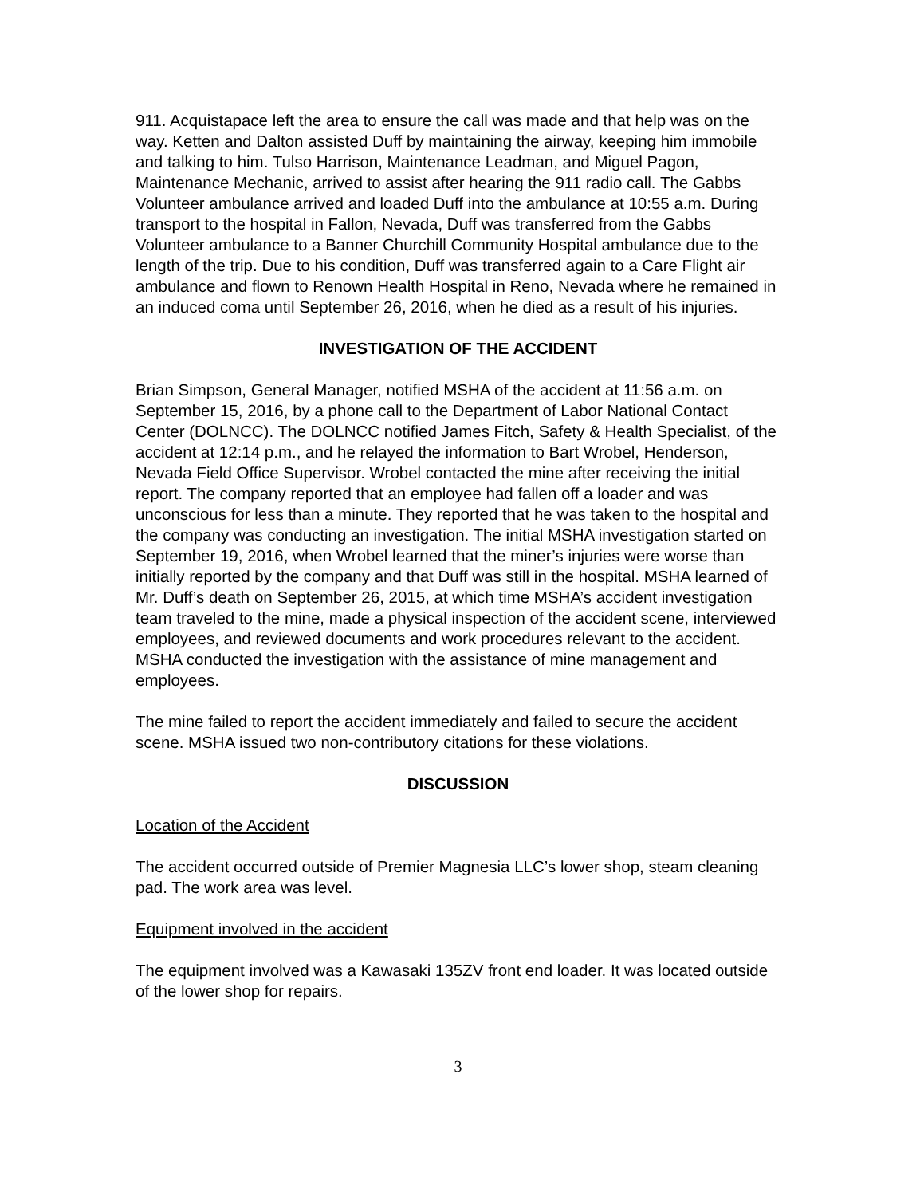911. Acquistapace left the area to ensure the call was made and that help was on the way. Ketten and Dalton assisted Duff by maintaining the airway, keeping him immobile and talking to him. Tulso Harrison, Maintenance Leadman, and Miguel Pagon, Maintenance Mechanic, arrived to assist after hearing the 911 radio call. The Gabbs Volunteer ambulance arrived and loaded Duff into the ambulance at 10:55 a.m. During transport to the hospital in Fallon, Nevada, Duff was transferred from the Gabbs Volunteer ambulance to a Banner Churchill Community Hospital ambulance due to the length of the trip. Due to his condition, Duff was transferred again to a Care Flight air ambulance and flown to Renown Health Hospital in Reno, Nevada where he remained in an induced coma until September 26, 2016, when he died as a result of his injuries.
INVESTIGATION OF THE ACCIDENT
Brian Simpson, General Manager, notified MSHA of the accident at 11:56 a.m. on September 15, 2016, by a phone call to the Department of Labor National Contact Center (DOLNCC). The DOLNCC notified James Fitch, Safety & Health Specialist, of the accident at 12:14 p.m., and he relayed the information to Bart Wrobel, Henderson, Nevada Field Office Supervisor. Wrobel contacted the mine after receiving the initial report. The company reported that an employee had fallen off a loader and was unconscious for less than a minute. They reported that he was taken to the hospital and the company was conducting an investigation. The initial MSHA investigation started on September 19, 2016, when Wrobel learned that the miner’s injuries were worse than initially reported by the company and that Duff was still in the hospital. MSHA learned of Mr. Duff’s death on September 26, 2015, at which time MSHA’s accident investigation team traveled to the mine, made a physical inspection of the accident scene, interviewed employees, and reviewed documents and work procedures relevant to the accident. MSHA conducted the investigation with the assistance of mine management and employees.
The mine failed to report the accident immediately and failed to secure the accident scene. MSHA issued two non-contributory citations for these violations.
DISCUSSION
Location of the Accident
The accident occurred outside of Premier Magnesia LLC’s lower shop, steam cleaning pad. The work area was level.
Equipment involved in the accident
The equipment involved was a Kawasaki 135ZV front end loader. It was located outside of the lower shop for repairs.
3